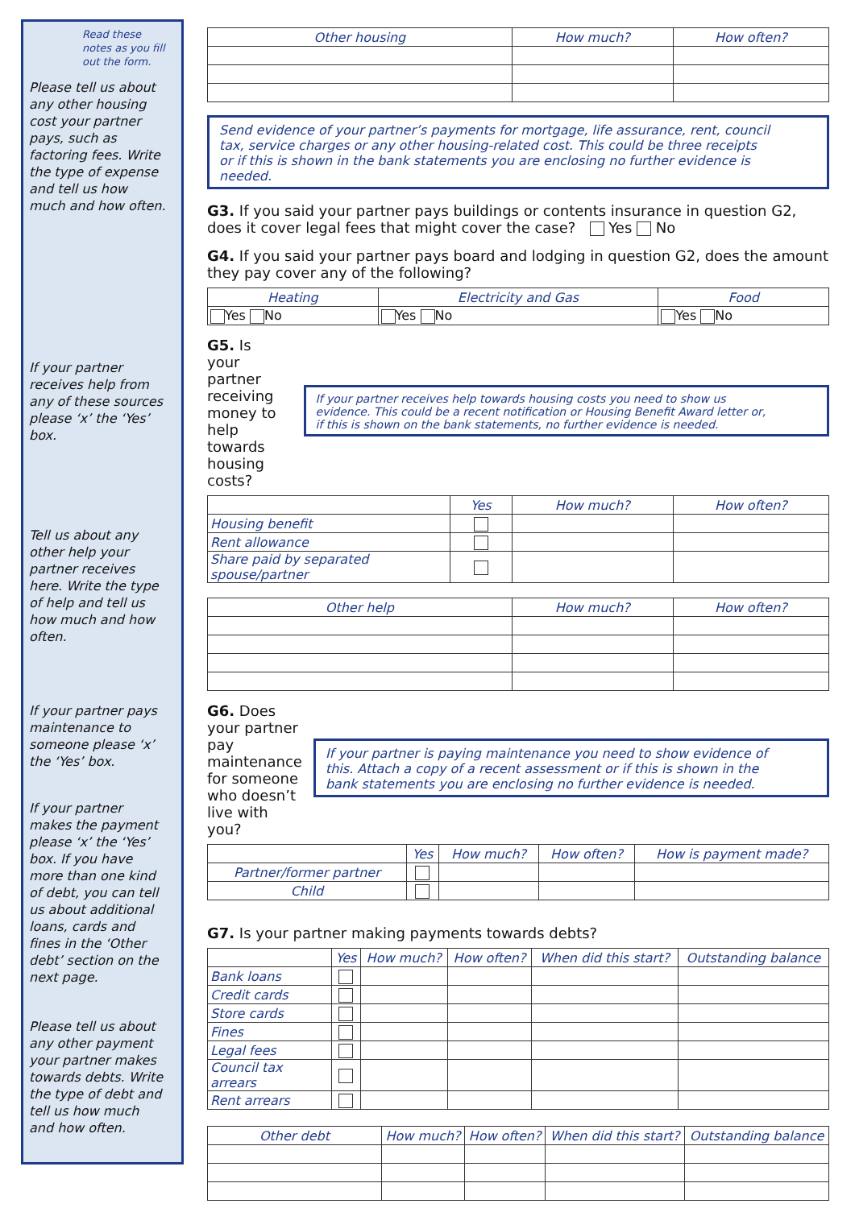Read these notes as you fill out the form.
Please tell us about any other housing cost your partner pays, such as factoring fees. Write the type of expense and tell us how much and how often.
If your partner receives help from any of these sources please ‘x’ the ‘Yes’ box.
Tell us about any other help your partner receives here. Write the type of help and tell us how much and how often.
If your partner pays maintenance to someone please ‘x’ the ‘Yes’ box.
If your partner makes the payment please ‘x’ the ‘Yes’ box. If you have more than one kind of debt, you can tell us about additional loans, cards and fines in the ‘Other debt’ section on the next page.
Please tell us about any other payment your partner makes towards debts. Write the type of debt and tell us how much and how often.
| Other housing | How much? | How often? |
| --- | --- | --- |
Send evidence of your partner’s payments for mortgage, life assurance, rent, council tax, service charges or any other housing-related cost. This could be three receipts or if this is shown in the bank statements you are enclosing no further evidence is needed.
G3. If you said your partner pays buildings or contents insurance in question G2, does it cover legal fees that might cover the case? Yes No
G4. If you said your partner pays board and lodging in question G2, does the amount they pay cover any of the following?
| Heating | Electricity and Gas | Food |
| --- | --- | --- |
| Yes No | Yes No | Yes No |
G5. Is your partner receiving money to help towards housing costs?
If your partner receives help towards housing costs you need to show us evidence. This could be a recent notification or Housing Benefit Award letter or, if this is shown on the bank statements, no further evidence is needed.
| | Yes | How much? | How often? |
| --- | --- | --- | --- |
| Housing benefit | | | |
| Rent allowance | | | |
| Share paid by separated spouse/partner | | | |
| Other help | How much? | How often? |
| --- | --- | --- |
G6. Does your partner pay maintenance for someone who doesn’t live with you?
If your partner is paying maintenance you need to show evidence of this. Attach a copy of a recent assessment or if this is shown in the bank statements you are enclosing no further evidence is needed.
| | Yes | How much? | How often? | How is payment made? |
| --- | --- | --- | --- | --- |
| Partner/former partner | | | | |
| Child | | | | |
G7. Is your partner making payments towards debts?
| | Yes | How much? | How often? | When did this start? | Outstanding balance |
| --- | --- | --- | --- | --- | --- |
| Bank loans | | | | | |
| Credit cards | | | | | |
| Store cards | | | | | |
| Fines | | | | | |
| Legal fees | | | | | |
| Council tax arrears | | | | | |
| Rent arrears | | | | | |
| Other debt | How much? | How often? | When did this start? | Outstanding balance |
| --- | --- | --- | --- | --- |